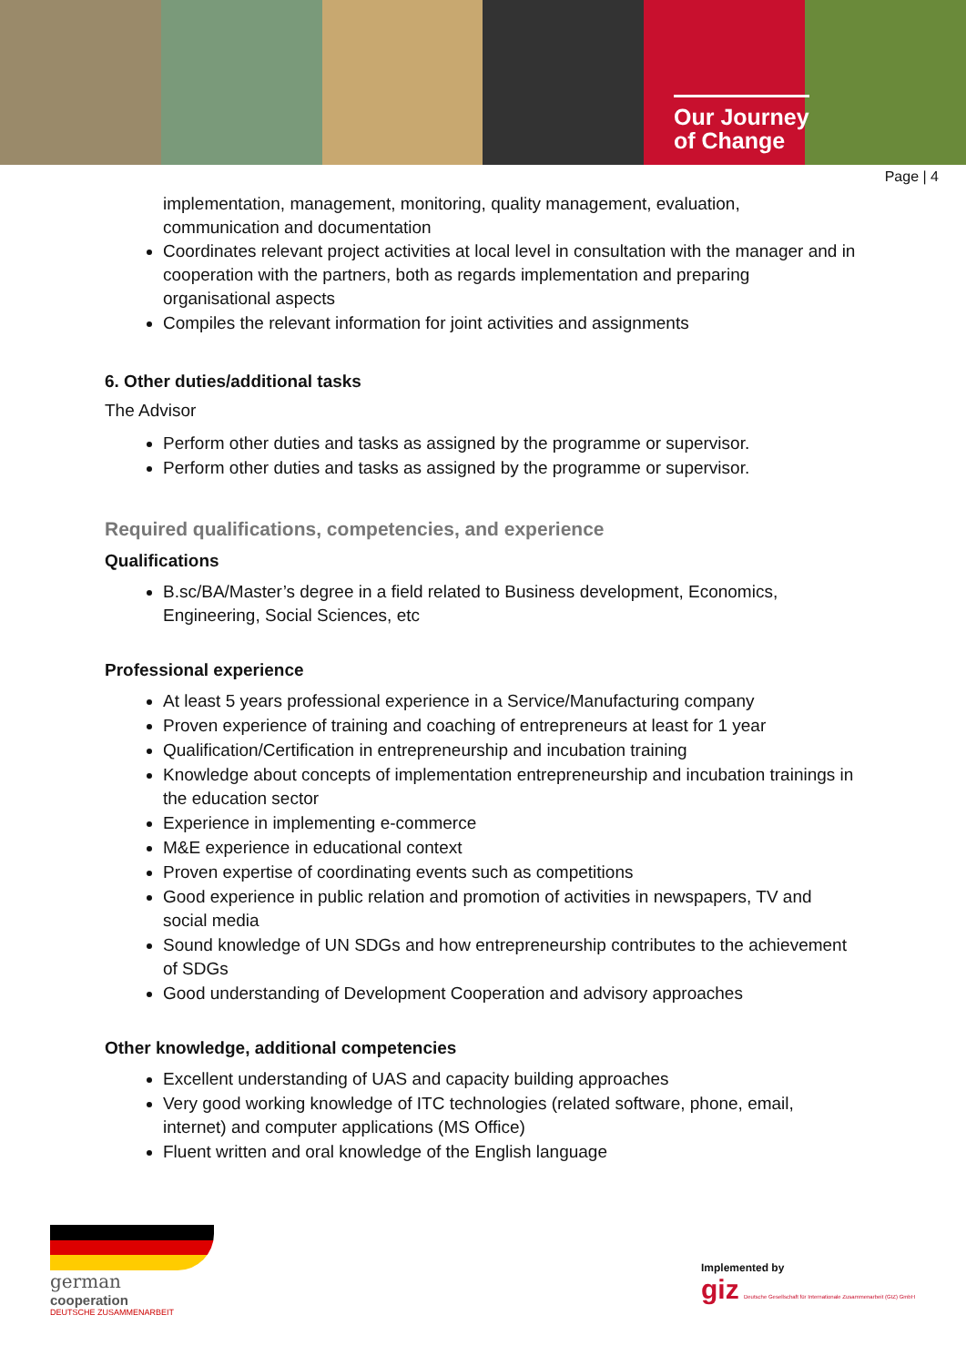Our Journey
of Change
Page | 4
implementation, management, monitoring, quality management, evaluation, communication and documentation
Coordinates relevant project activities at local level in consultation with the manager and in cooperation with the partners, both as regards implementation and preparing organisational aspects
Compiles the relevant information for joint activities and assignments
6. Other duties/additional tasks
The Advisor
Perform other duties and tasks as assigned by the programme or supervisor.
Perform other duties and tasks as assigned by the programme or supervisor.
Required qualifications, competencies, and experience
Qualifications
B.sc/BA/Master’s degree in a field related to Business development, Economics, Engineering, Social Sciences, etc
Professional experience
At least 5 years professional experience in a Service/Manufacturing company
Proven experience of training and coaching of entrepreneurs at least for 1 year
Qualification/Certification in entrepreneurship and incubation training
Knowledge about concepts of implementation entrepreneurship and incubation trainings in the education sector
Experience in implementing e-commerce
M&E experience in educational context
Proven expertise of coordinating events such as competitions
Good experience in public relation and promotion of activities in newspapers, TV and social media
Sound knowledge of UN SDGs and how entrepreneurship contributes to the achievement of SDGs
Good understanding of Development Cooperation and advisory approaches
Other knowledge, additional competencies
Excellent understanding of UAS and capacity building approaches
Very good working knowledge of ITC technologies (related software, phone, email, internet) and computer applications (MS Office)
Fluent written and oral knowledge of the English language
german
cooperation
DEUTSCHE ZUSAMMENARBEIT
Implemented by
giz Deutsche Gesellschaft für Internationale Zusammenarbeit (GIZ) GmbH